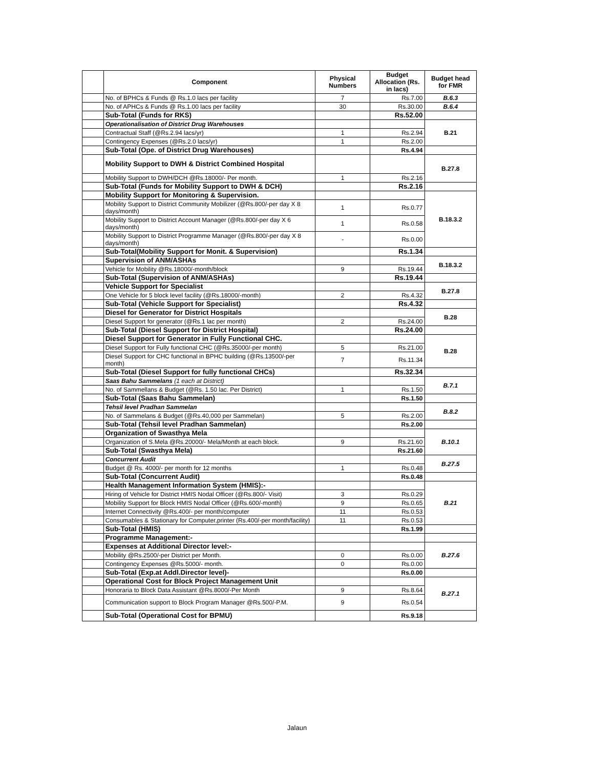| | Component | Physical Numbers | Budget Allocation (Rs. in lacs) | Budget head for FMR |
| --- | --- | --- | --- | --- |
| | No. of BPHCs & Funds @ Rs.1.0 lacs per facility | 7 | Rs.7.00 | B.6.3 |
| | No. of APHCs & Funds @ Rs.1.00 lacs per facility | 30 | Rs.30.00 | B.6.4 |
| | Sub-Total (Funds for RKS) | | Rs.52.00 | |
| | Operationalisation of District Drug Warehouses | | | B.21 |
| | Contractual Staff (@Rs.2.94 lacs/yr) | 1 | Rs.2.94 | |
| | Contingency Expenses (@Rs.2.0 lacs/yr) | 1 | Rs.2.00 | |
| | Sub-Total (Ope. of District Drug Warehouses) | | Rs.4.94 | |
| | Mobility Support to DWH & District Combined Hospital | | | B.27.8 |
| | Mobility Support to DWH/DCH @Rs.18000/- Per month. | 1 | Rs.2.16 | |
| | Sub-Total (Funds for Mobility Support to DWH & DCH) | | Rs.2.16 | |
| | Mobility Support for Monitoring & Supervision. | | | B.18.3.2 |
| | Mobility Support to District Community Mobilizer (@Rs.800/-per day X 8 days/month) | 1 | Rs.0.77 | |
| | Mobility Support to District Account Manager (@Rs.800/-per day X 6 days/month) | 1 | Rs.0.58 | |
| | Mobility Support to District Programme Manager (@Rs.800/-per day X 8 days/month) | - | Rs.0.00 | |
| | Sub-Total(Mobility Support for Monit. & Supervision) | | Rs.1.34 | |
| | Supervision of ANM/ASHAs | | | B.18.3.2 |
| | Vehicle for Mobility @Rs.18000/-month/block | 9 | Rs.19.44 | |
| | Sub-Total (Supervision of ANM/ASHAs) | | Rs.19.44 | |
| | Vehicle Support for Specialist | | | B.27.8 |
| | One Vehicle for 5 block level facility (@Rs.18000/-month) | 2 | Rs.4.32 | |
| | Sub-Total (Vehicle Support for Specialist) | | Rs.4.32 | |
| | Diesel for Generator for District Hospitals | | | B.28 |
| | Diesel Support for generator (@Rs.1 lac per month) | 2 | Rs.24.00 | |
| | Sub-Total (Diesel Support for District Hospital) | | Rs.24.00 | |
| | Diesel Support for Generator in Fully Functional CHC. | | | B.28 |
| | Diesel Support for Fully functional CHC (@Rs.35000/-per month) | 5 | Rs.21.00 | |
| | Diesel Support for CHC functional in BPHC building (@Rs.13500/-per month) | 7 | Rs.11.34 | |
| | Sub-Total (Diesel Support for fully functional CHCs) | | Rs.32.34 | |
| | Saas Bahu Sammelans (1 each at District) | | | B.7.1 |
| | No. of Sammellans & Budget (@Rs. 1.50 lac. Per District) | 1 | Rs.1.50 | |
| | Sub-Total (Saas Bahu Sammelan) | | Rs.1.50 | |
| | Tehsil level Pradhan Sammelan | | | B.8.2 |
| | No. of Sammelans & Budget (@Rs.40,000 per Sammelan) | 5 | Rs.2.00 | |
| | Sub-Total (Tehsil level Pradhan Sammelan) | | Rs.2.00 | |
| | Organization of Swasthya Mela | | | B.10.1 |
| | Organization of S.Mela @Rs.20000/- Mela/Month at each block. | 9 | Rs.21.60 | |
| | Sub-Total (Swasthya Mela) | | Rs.21.60 | |
| | Concurrent Audit | | | B.27.5 |
| | Budget @ Rs. 4000/- per month for 12 months | 1 | Rs.0.48 | |
| | Sub-Total (Concurrent Audit) | | Rs.0.48 | |
| | Health Management Information System (HMIS):- | | | B.21 |
| | Hiring of Vehicle for District HMIS Nodal Officer (@Rs.800/- Visit) | 3 | Rs.0.29 | |
| | Mobility Support for Block HMIS Nodal Officer (@Rs.600/-month) | 9 | Rs.0.65 | |
| | Internet Connectivity @Rs.400/- per month/computer | 11 | Rs.0.53 | |
| | Consumables & Stationary for Computer,printer (Rs.400/-per month/facility) | 11 | Rs.0.53 | |
| | Sub-Total (HMIS) | | Rs.1.99 | |
| | Programme Management:- | | | |
| | Expenses at Additional Director level:- | | | B.27.6 |
| | Mobility @Rs.2500/-per District per Month. | 0 | Rs.0.00 | |
| | Contingency Expenses @Rs.5000/- month. | 0 | Rs.0.00 | |
| | Sub-Total (Exp.at Addl.Director level)- | | Rs.0.00 | |
| | Operational Cost for Block Project Management Unit | | | B.27.1 |
| | Honoraria to Block Data Assistant @Rs.8000/-Per Month | 9 | Rs.8.64 | |
| | Communication support to Block Program Manager @Rs.500/-P.M. | 9 | Rs.0.54 | |
| | Sub-Total (Operational Cost for BPMU) | | Rs.9.18 | |
Jalaun